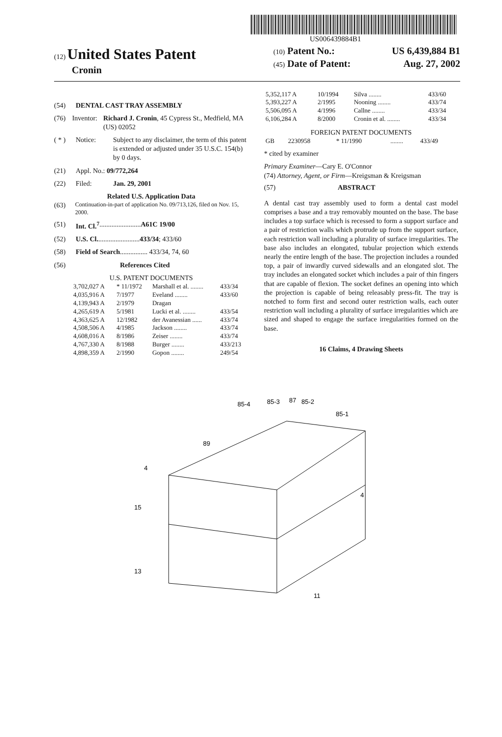US006439884B1
(12) United States Patent
Cronin
(10) Patent No.: US 6,439,884 B1
(45) Date of Patent: Aug. 27, 2002
(54) DENTAL CAST TRAY ASSEMBLY
(76) Inventor: Richard J. Cronin, 45 Cypress St., Medfield, MA (US) 02052
( * ) Notice: Subject to any disclaimer, the term of this patent is extended or adjusted under 35 U.S.C. 154(b) by 0 days.
(21) Appl. No.: 09/772,264
(22) Filed: Jan. 29, 2001
Related U.S. Application Data
(63) Continuation-in-part of application No. 09/713,126, filed on Nov. 15, 2000.
(51) Int. Cl.<sup>7</sup> ........................ A61C 19/00
(52) U.S. Cl. ........................ 433/34; 433/60
(58) Field of Search ................ 433/34, 74, 60
(56) References Cited
U.S. PATENT DOCUMENTS
| 3,702,027 A | * 11/1972 | Marshall et al. ........ | 433/34 |
| 4,035,916 A | 7/1977 | Eveland ........ | 433/60 |
| 4,139,943 A | 2/1979 | Dragan | |
| 4,265,619 A | 5/1981 | Lucki et al. ........ | 433/54 |
| 4,363,625 A | 12/1982 | der Avanessian ...... | 433/74 |
| 4,508,506 A | 4/1985 | Jackson ........ | 433/74 |
| 4,608,016 A | 8/1986 | Zeiser ........ | 433/74 |
| 4,767,330 A | 8/1988 | Burger ........ | 433/213 |
| 4,898,359 A | 2/1990 | Gopon ........ | 249/54 |
| 5,352,117 A | 10/1994 | Silva ........ | 433/60 |
| 5,393,227 A | 2/1995 | Nooning ........ | 433/74 |
| 5,506,095 A | 4/1996 | Callne ........ | 433/34 |
| 6,106,284 A | 8/2000 | Cronin et al. ........ | 433/34 |
FOREIGN PATENT DOCUMENTS
| GB | 2230958 | * 11/1990 | ........ | 433/49 |
* cited by examiner
Primary Examiner—Cary E. O'Connor
(74) Attorney, Agent, or Firm—Kreigsman & Kreigsman
(57) ABSTRACT
A dental cast tray assembly used to form a dental cast model comprises a base and a tray removably mounted on the base. The base includes a top surface which is recessed to form a support surface and a pair of restriction walls which protrude up from the support surface, each restriction wall including a plurality of surface irregularities. The base also includes an elongated, tubular projection which extends nearly the entire length of the base. The projection includes a rounded top, a pair of inwardly curved sidewalls and an elongated slot. The tray includes an elongated socket which includes a pair of thin fingers that are capable of flexion. The socket defines an opening into which the projection is capable of being releasably press-fit. The tray is notched to form first and second outer restriction walls, each outer restriction wall including a plurality of surface irregularities which are sized and shaped to engage the surface irregularities formed on the base.
16 Claims, 4 Drawing Sheets
85-4
85-3
87
85-2
85-1
89
4
15
13
11
4